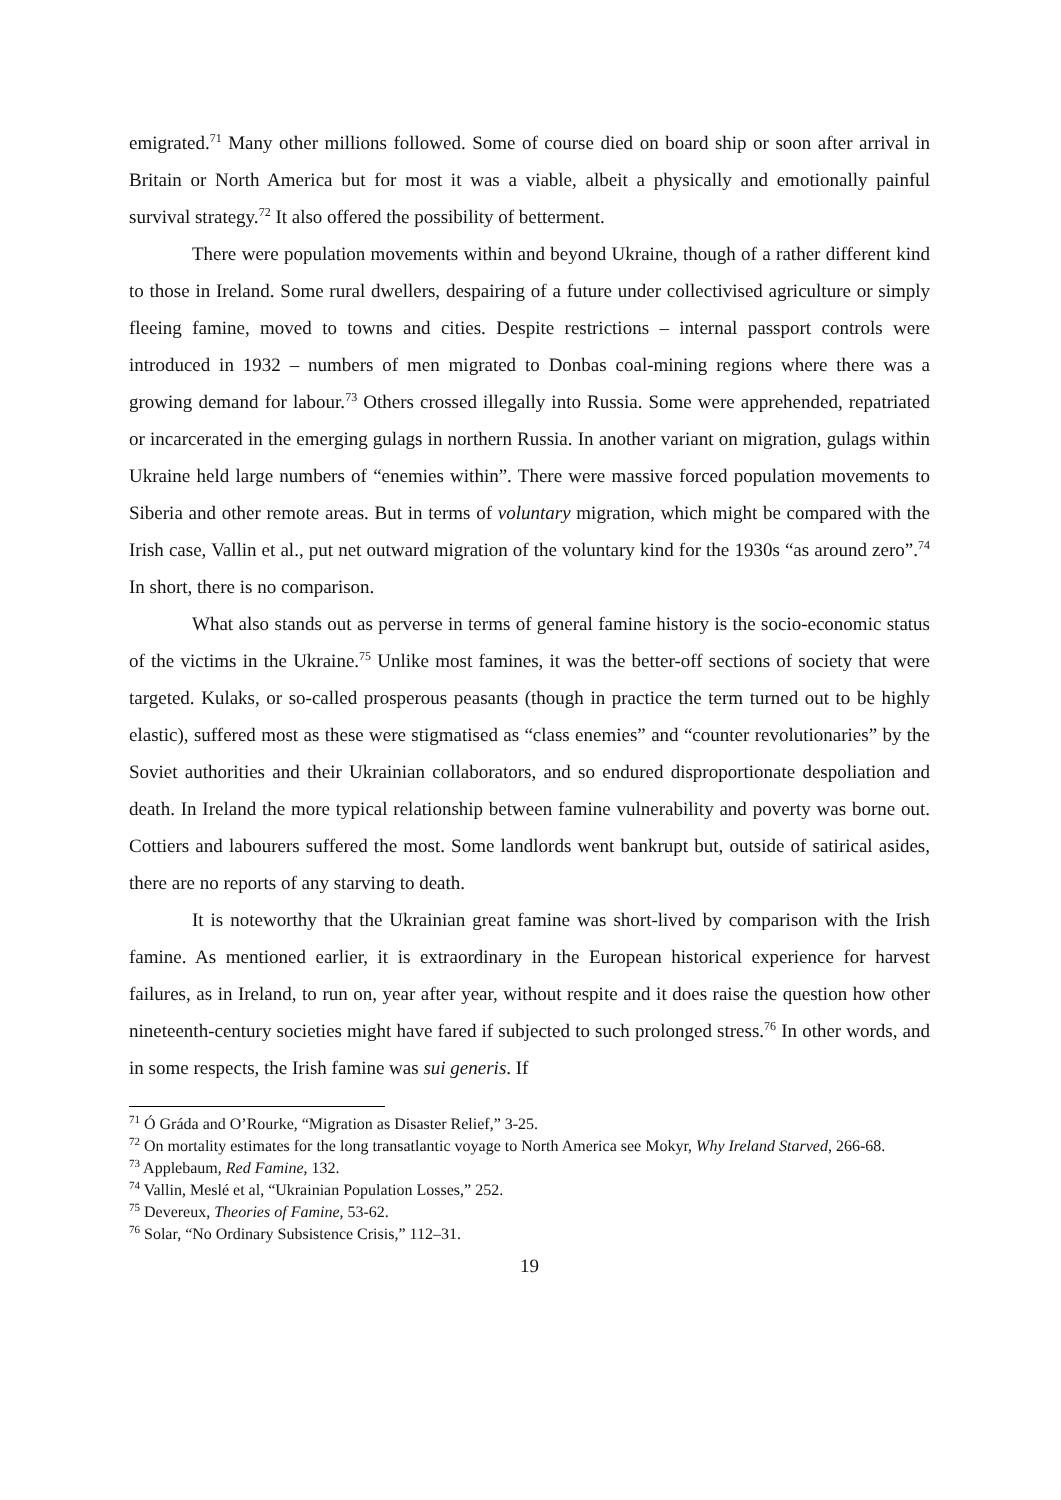emigrated.<sup>71</sup> Many other millions followed. Some of course died on board ship or soon after arrival in Britain or North America but for most it was a viable, albeit a physically and emotionally painful survival strategy.<sup>72</sup> It also offered the possibility of betterment.
There were population movements within and beyond Ukraine, though of a rather different kind to those in Ireland. Some rural dwellers, despairing of a future under collectivised agriculture or simply fleeing famine, moved to towns and cities. Despite restrictions – internal passport controls were introduced in 1932 – numbers of men migrated to Donbas coal-mining regions where there was a growing demand for labour.<sup>73</sup> Others crossed illegally into Russia. Some were apprehended, repatriated or incarcerated in the emerging gulags in northern Russia. In another variant on migration, gulags within Ukraine held large numbers of “enemies within”. There were massive forced population movements to Siberia and other remote areas. But in terms of voluntary migration, which might be compared with the Irish case, Vallin et al., put net outward migration of the voluntary kind for the 1930s “as around zero”.<sup>74</sup> In short, there is no comparison.
What also stands out as perverse in terms of general famine history is the socio-economic status of the victims in the Ukraine.<sup>75</sup> Unlike most famines, it was the better-off sections of society that were targeted. Kulaks, or so-called prosperous peasants (though in practice the term turned out to be highly elastic), suffered most as these were stigmatised as “class enemies” and “counter revolutionaries” by the Soviet authorities and their Ukrainian collaborators, and so endured disproportionate despoliation and death. In Ireland the more typical relationship between famine vulnerability and poverty was borne out. Cottiers and labourers suffered the most. Some landlords went bankrupt but, outside of satirical asides, there are no reports of any starving to death.
It is noteworthy that the Ukrainian great famine was short-lived by comparison with the Irish famine. As mentioned earlier, it is extraordinary in the European historical experience for harvest failures, as in Ireland, to run on, year after year, without respite and it does raise the question how other nineteenth-century societies might have fared if subjected to such prolonged stress.<sup>76</sup> In other words, and in some respects, the Irish famine was sui generis. If
<sup>71</sup> Ó Gráda and O’Rourke, “Migration as Disaster Relief,” 3-25.
<sup>72</sup> On mortality estimates for the long transatlantic voyage to North America see Mokyr, Why Ireland Starved, 266-68.
<sup>73</sup> Applebaum, Red Famine, 132.
<sup>74</sup> Vallin, Meslé et al, “Ukrainian Population Losses,” 252.
<sup>75</sup> Devereux, Theories of Famine, 53-62.
<sup>76</sup> Solar, “No Ordinary Subsistence Crisis,” 112–31.
19